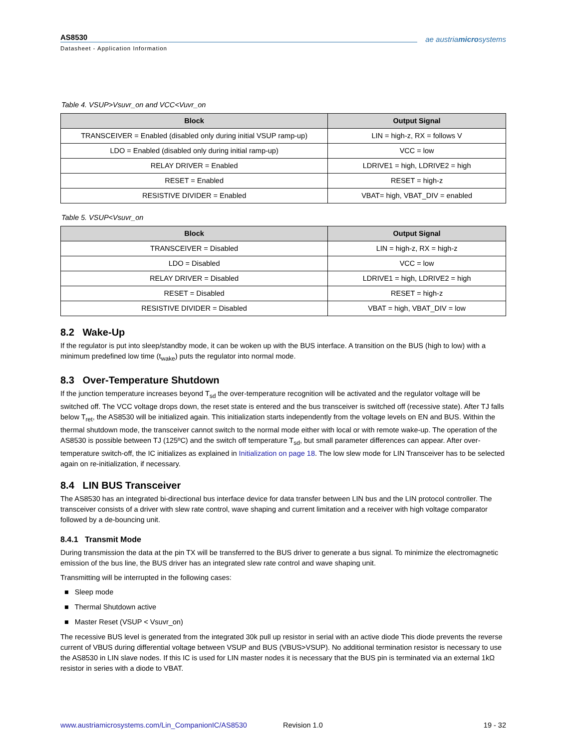AS8530
Datasheet - Application Information
ae austriamicrosystems
Table 4. VSUP>Vsuvr_on and VCC<Vuvr_on
| Block | Output Signal |
| --- | --- |
| TRANSCEIVER = Enabled (disabled only during initial VSUP ramp-up) | LIN = high-z, RX = follows V |
| LDO = Enabled (disabled only during initial ramp-up) | VCC = low |
| RELAY DRIVER = Enabled | LDRIVE1 = high, LDRIVE2 = high |
| RESET = Enabled | RESET = high-z |
| RESISTIVE DIVIDER = Enabled | VBAT= high, VBAT_DIV = enabled |
Table 5. VSUP<Vsuvr_on
| Block | Output Signal |
| --- | --- |
| TRANSCEIVER = Disabled | LIN = high-z, RX = high-z |
| LDO = Disabled | VCC = low |
| RELAY DRIVER = Disabled | LDRIVE1 = high, LDRIVE2 = high |
| RESET = Disabled | RESET = high-z |
| RESISTIVE DIVIDER = Disabled | VBAT = high, VBAT_DIV = low |
8.2 Wake-Up
If the regulator is put into sleep/standby mode, it can be woken up with the BUS interface. A transition on the BUS (high to low) with a minimum predefined low time (t<sub>wake</sub>) puts the regulator into normal mode.
8.3 Over-Temperature Shutdown
If the junction temperature increases beyond T<sub>sd</sub> the over-temperature recognition will be activated and the regulator voltage will be switched off. The VCC voltage drops down, the reset state is entered and the bus transceiver is switched off (recessive state). After TJ falls below T<sub>ret</sub>, the AS8530 will be initialized again. This initialization starts independently from the voltage levels on EN and BUS. Within the thermal shutdown mode, the transceiver cannot switch to the normal mode either with local or with remote wake-up. The operation of the AS8530 is possible between TJ (125ºC) and the switch off temperature T<sub>sd</sub>, but small parameter differences can appear. After over-temperature switch-off, the IC initializes as explained in Initialization on page 18. The low slew mode for LIN Transceiver has to be selected again on re-initialization, if necessary.
8.4 LIN BUS Transceiver
The AS8530 has an integrated bi-directional bus interface device for data transfer between LIN bus and the LIN protocol controller. The transceiver consists of a driver with slew rate control, wave shaping and current limitation and a receiver with high voltage comparator followed by a de-bouncing unit.
8.4.1 Transmit Mode
During transmission the data at the pin TX will be transferred to the BUS driver to generate a bus signal. To minimize the electromagnetic emission of the bus line, the BUS driver has an integrated slew rate control and wave shaping unit.
Transmitting will be interrupted in the following cases:
■ Sleep mode
■ Thermal Shutdown active
■ Master Reset (VSUP < Vsuvr_on)
The recessive BUS level is generated from the integrated 30k pull up resistor in serial with an active diode This diode prevents the reverse current of VBUS during differential voltage between VSUP and BUS (VBUS>VSUP). No additional termination resistor is necessary to use the AS8530 in LIN slave nodes. If this IC is used for LIN master nodes it is necessary that the BUS pin is terminated via an external 1kΩ resistor in series with a diode to VBAT.
www.austriamicrosystems.com/Lin_CompanionIC/AS8530 Revision 1.0 19 - 32